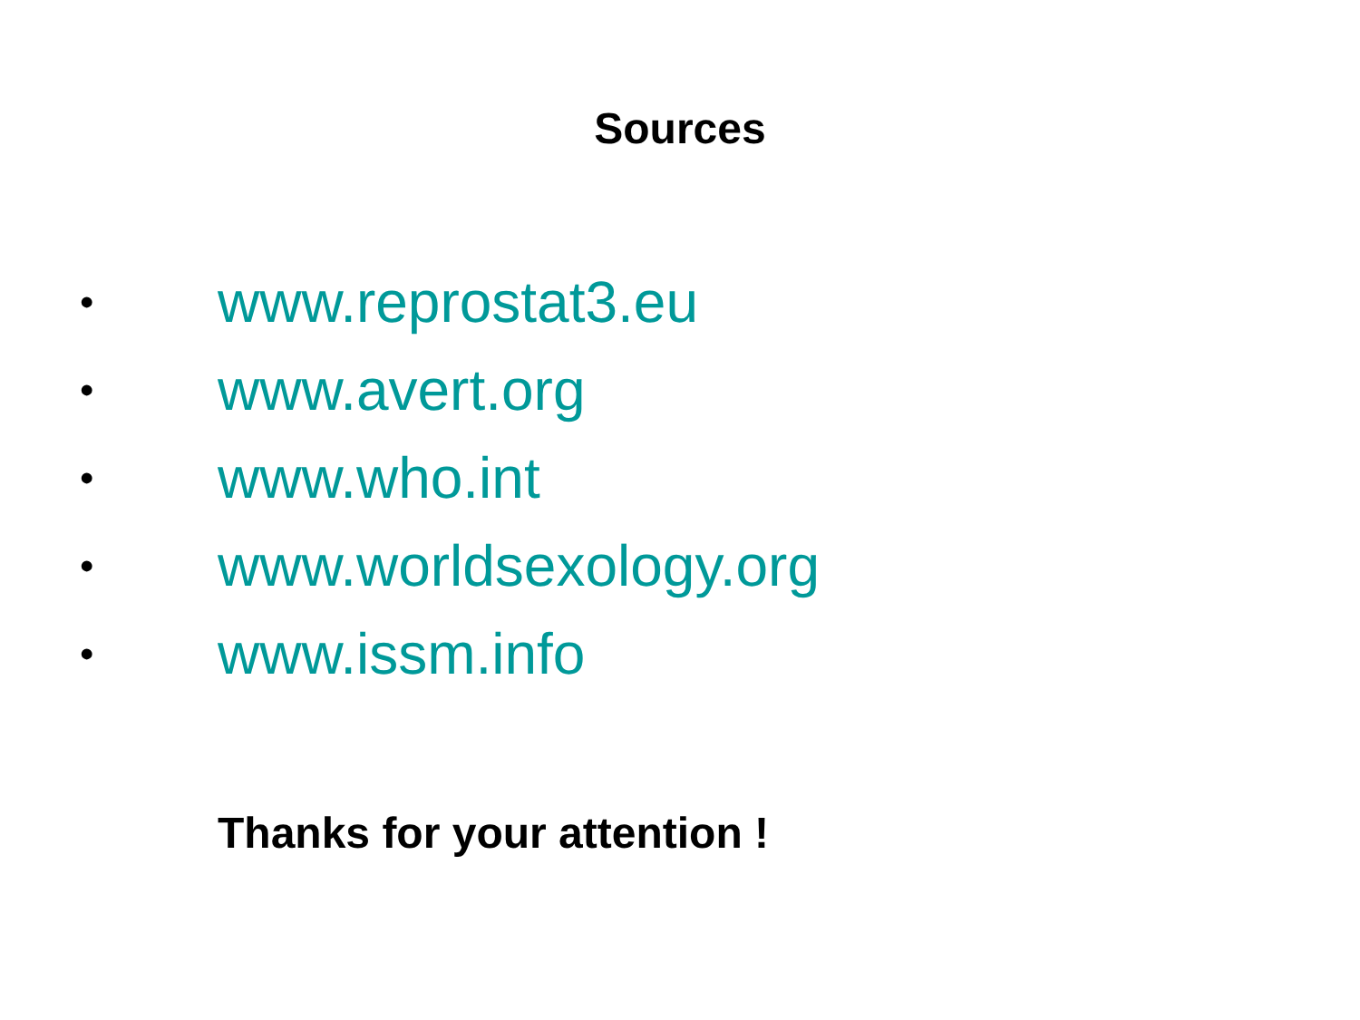Sources
• www.reprostat3.eu
• www.avert.org
• www.who.int
• www.worldsexology.org
• www.issm.info
Thanks for your attention !